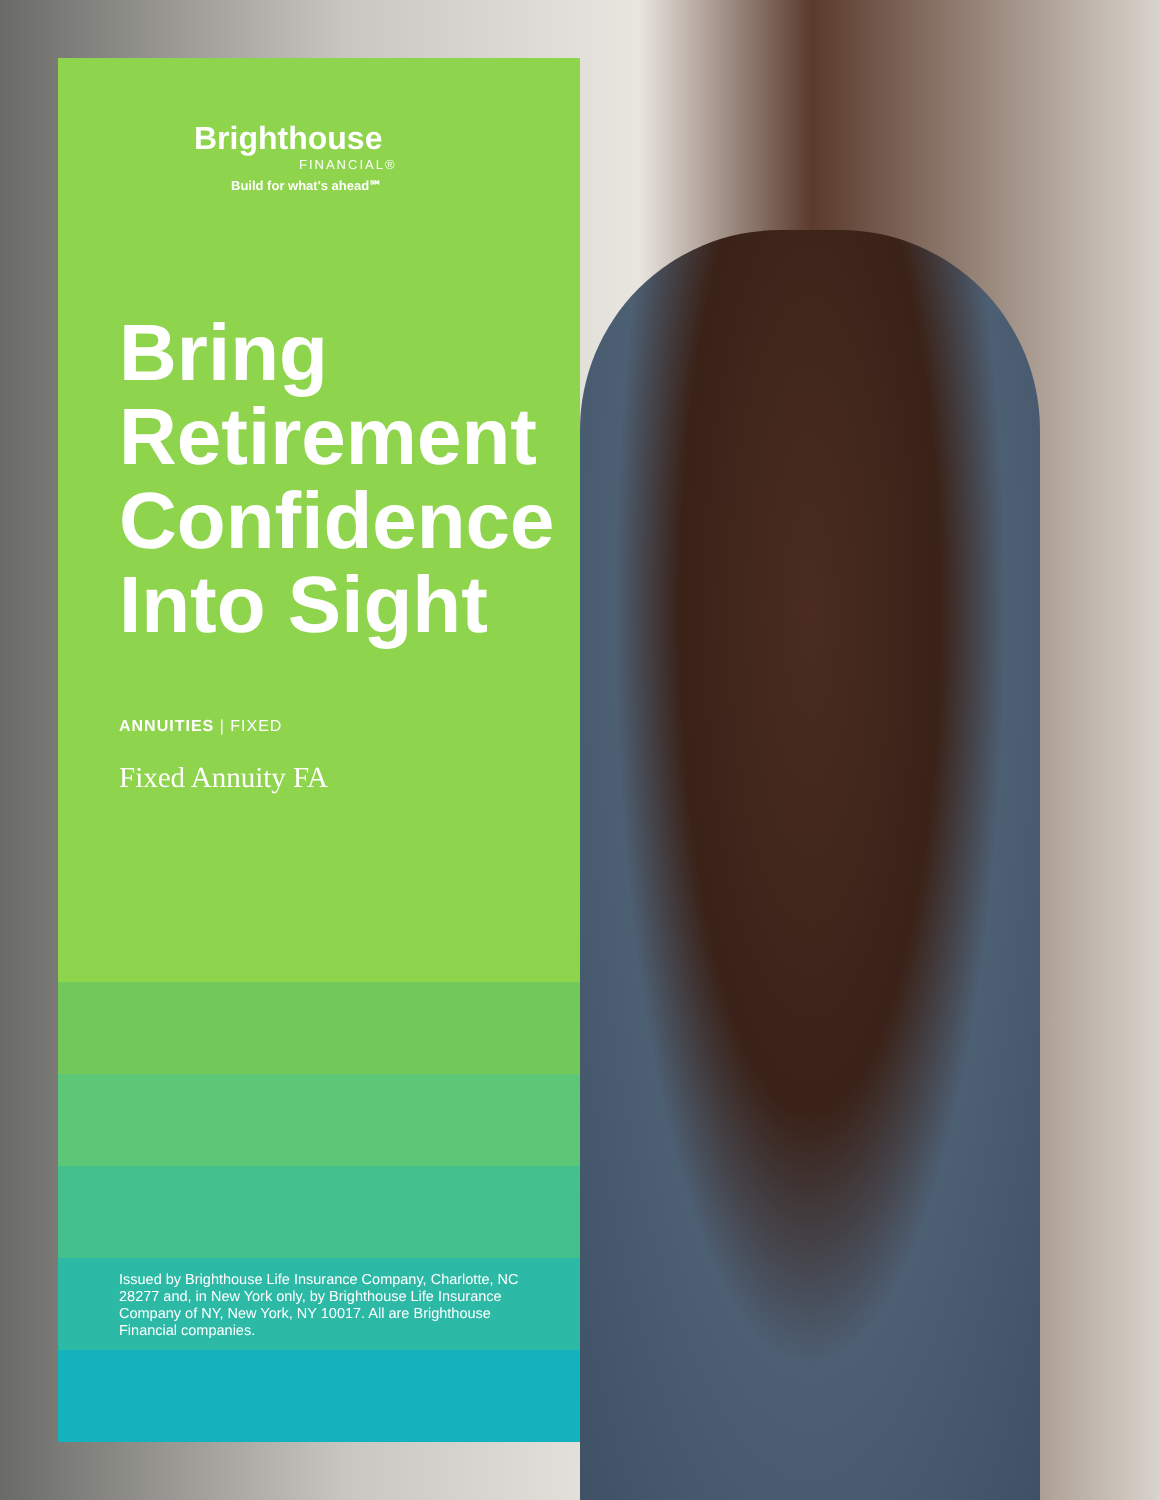Brighthouse
FINANCIAL®
Build for what's ahead℠
Bring Retirement Confidence Into Sight
ANNUITIES | FIXED
Fixed Annuity FA
Issued by Brighthouse Life Insurance Company, Charlotte, NC 28277 and, in New York only, by Brighthouse Life Insurance Company of NY, New York, NY 10017. All are Brighthouse Financial companies.